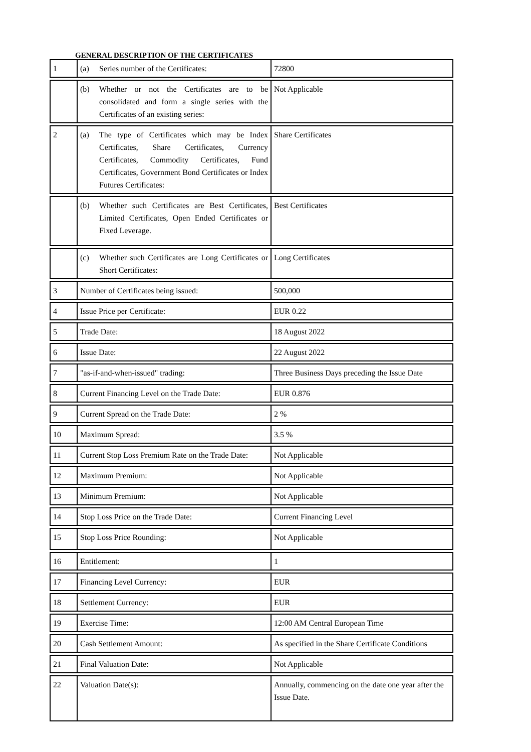GENERAL DESCRIPTION OF THE CERTIFICATES
| 1 | (a) Series number of the Certificates: | 72800 |
| | (b) Whether or not the Certificates are to be consolidated and form a single series with the Certificates of an existing series: | Not Applicable |
| 2 | (a) The type of Certificates which may be Index Certificates, Share Certificates, Currency Certificates, Commodity Certificates, Fund Certificates, Government Bond Certificates or Index Futures Certificates: | Share Certificates |
| | (b) Whether such Certificates are Best Certificates, Limited Certificates, Open Ended Certificates or Fixed Leverage. | Best Certificates |
| | (c) Whether such Certificates are Long Certificates or Short Certificates: | Long Certificates |
| 3 | Number of Certificates being issued: | 500,000 |
| 4 | Issue Price per Certificate: | EUR 0.22 |
| 5 | Trade Date: | 18 August 2022 |
| 6 | Issue Date: | 22 August 2022 |
| 7 | "as-if-and-when-issued" trading: | Three Business Days preceding the Issue Date |
| 8 | Current Financing Level on the Trade Date: | EUR 0.876 |
| 9 | Current Spread on the Trade Date: | 2 % |
| 10 | Maximum Spread: | 3.5 % |
| 11 | Current Stop Loss Premium Rate on the Trade Date: | Not Applicable |
| 12 | Maximum Premium: | Not Applicable |
| 13 | Minimum Premium: | Not Applicable |
| 14 | Stop Loss Price on the Trade Date: | Current Financing Level |
| 15 | Stop Loss Price Rounding: | Not Applicable |
| 16 | Entitlement: | 1 |
| 17 | Financing Level Currency: | EUR |
| 18 | Settlement Currency: | EUR |
| 19 | Exercise Time: | 12:00 AM Central European Time |
| 20 | Cash Settlement Amount: | As specified in the Share Certificate Conditions |
| 21 | Final Valuation Date: | Not Applicable |
| 22 | Valuation Date(s): | Annually, commencing on the date one year after the Issue Date. |